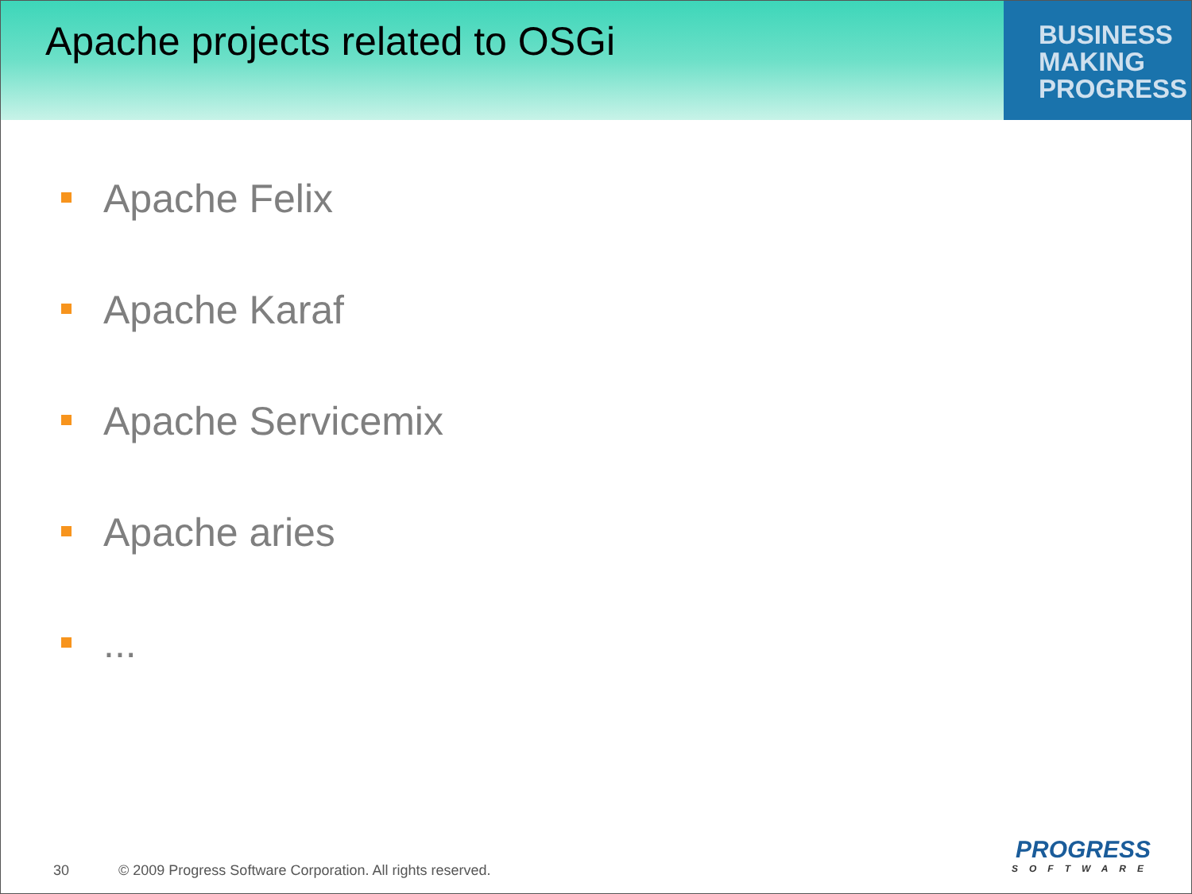Apache projects related to OSGi
BUSINESS
MAKING
PROGRESS
Apache Felix
Apache Karaf
Apache Servicemix
Apache aries
...
30 © 2009 Progress Software Corporation. All rights reserved.
PROGRESS
SOFTWARE